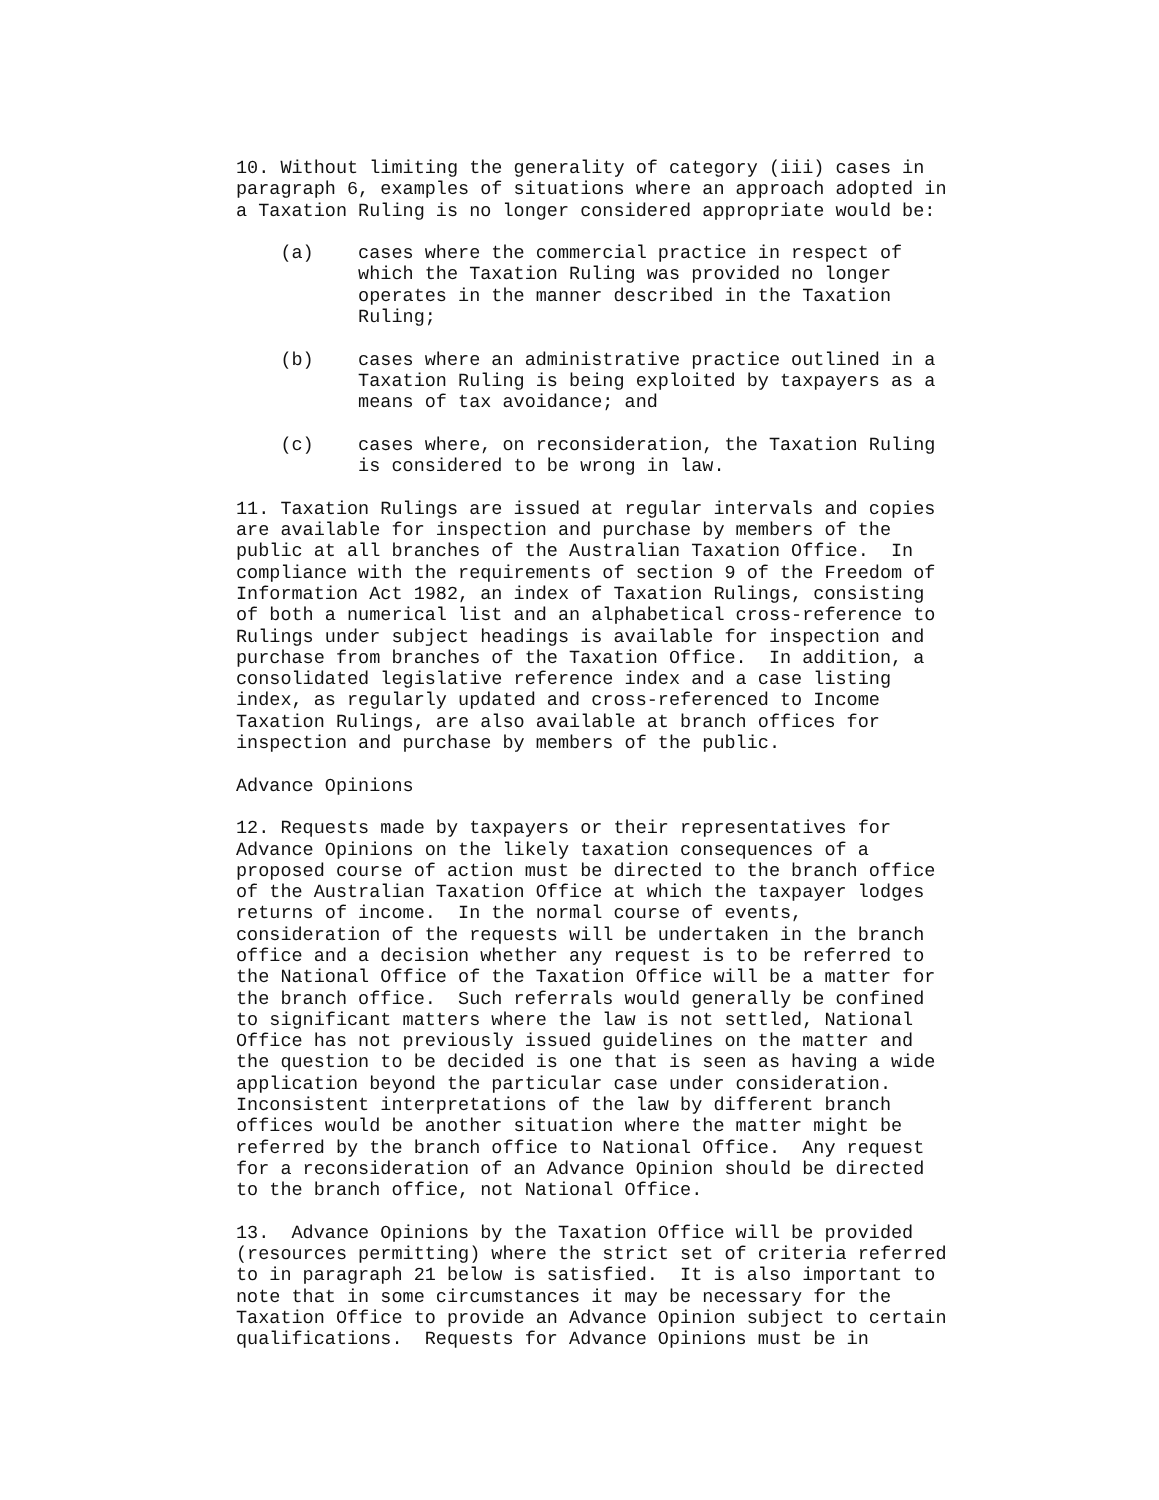10. Without limiting the generality of category (iii) cases in
paragraph 6, examples of situations where an approach adopted in
a Taxation Ruling is no longer considered appropriate would be:

    (a)    cases where the commercial practice in respect of
           which the Taxation Ruling was provided no longer
           operates in the manner described in the Taxation
           Ruling;

    (b)    cases where an administrative practice outlined in a
           Taxation Ruling is being exploited by taxpayers as a
           means of tax avoidance; and

    (c)    cases where, on reconsideration, the Taxation Ruling
           is considered to be wrong in law.

11. Taxation Rulings are issued at regular intervals and copies
are available for inspection and purchase by members of the
public at all branches of the Australian Taxation Office.  In
compliance with the requirements of section 9 of the Freedom of
Information Act 1982, an index of Taxation Rulings, consisting
of both a numerical list and an alphabetical cross-reference to
Rulings under subject headings is available for inspection and
purchase from branches of the Taxation Office.  In addition, a
consolidated legislative reference index and a case listing
index, as regularly updated and cross-referenced to Income
Taxation Rulings, are also available at branch offices for
inspection and purchase by members of the public.

Advance Opinions

12. Requests made by taxpayers or their representatives for
Advance Opinions on the likely taxation consequences of a
proposed course of action must be directed to the branch office
of the Australian Taxation Office at which the taxpayer lodges
returns of income.  In the normal course of events,
consideration of the requests will be undertaken in the branch
office and a decision whether any request is to be referred to
the National Office of the Taxation Office will be a matter for
the branch office.  Such referrals would generally be confined
to significant matters where the law is not settled, National
Office has not previously issued guidelines on the matter and
the question to be decided is one that is seen as having a wide
application beyond the particular case under consideration.
Inconsistent interpretations of the law by different branch
offices would be another situation where the matter might be
referred by the branch office to National Office.  Any request
for a reconsideration of an Advance Opinion should be directed
to the branch office, not National Office.

13.  Advance Opinions by the Taxation Office will be provided
(resources permitting) where the strict set of criteria referred
to in paragraph 21 below is satisfied.  It is also important to
note that in some circumstances it may be necessary for the
Taxation Office to provide an Advance Opinion subject to certain
qualifications.  Requests for Advance Opinions must be in